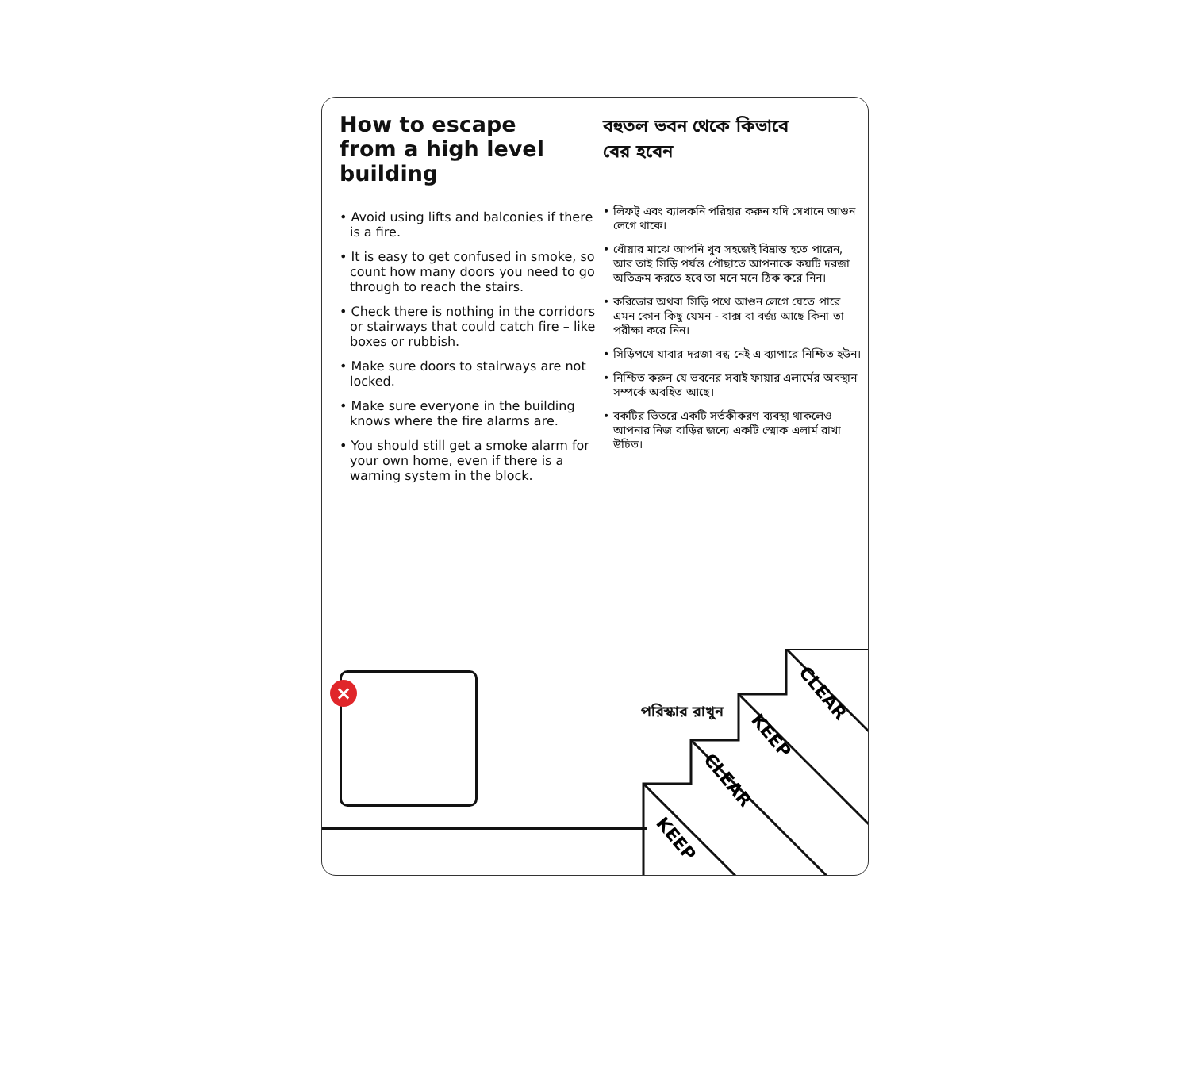How to escape
from a high level
building
• Avoid using lifts and balconies if there is a fire.
• It is easy to get confused in smoke, so count how many doors you need to go through to reach the stairs.
• Check there is nothing in the corridors or stairways that could catch fire – like boxes or rubbish.
• Make sure doors to stairways are not locked.
• Make sure everyone in the building knows where the fire alarms are.
• You should still get a smoke alarm for your own home, even if there is a warning system in the block.
বহুতল ভবন থেকে কিভাবে
বের হবেন
• লিফট্ এবং ব্যালকনি পরিহার করুন যদি সেখানে আগুন লেগে থাকে।
• ধোঁয়ার মাঝে আপনি খুব সহজেই বিভ্রান্ত হতে পারেন, আর তাই সিড়ি পর্যন্ত পৌছাতে আপনাকে কয়টি দরজা অতিক্রম করতে হবে তা মনে মনে ঠিক করে নিন।
• করিডোর অথবা সিড়ি পথে আগুন লেগে যেতে পারে এমন কোন কিছু যেমন - বাক্স বা বর্জ্য আছে কিনা তা পরীক্ষা করে নিন।
• সিড়িপথে যাবার দরজা বন্ধ নেই এ ব্যাপারে নিশ্চিত হউন।
• নিশ্চিত করুন যে ভবনের সবাই ফায়ার এলার্মের অবস্থান সম্পর্কে অবহিত আছে।
• বকটির ভিতরে একটি সর্তকীকরণ ব্যবস্থা থাকলেও আপনার নিজ বাড়ির জন্যে একটি স্মোক এলার্ম রাখা উচিত।
×
KEEP
CLEAR
KEEP
CLEAR
পরিস্কার রাখুন